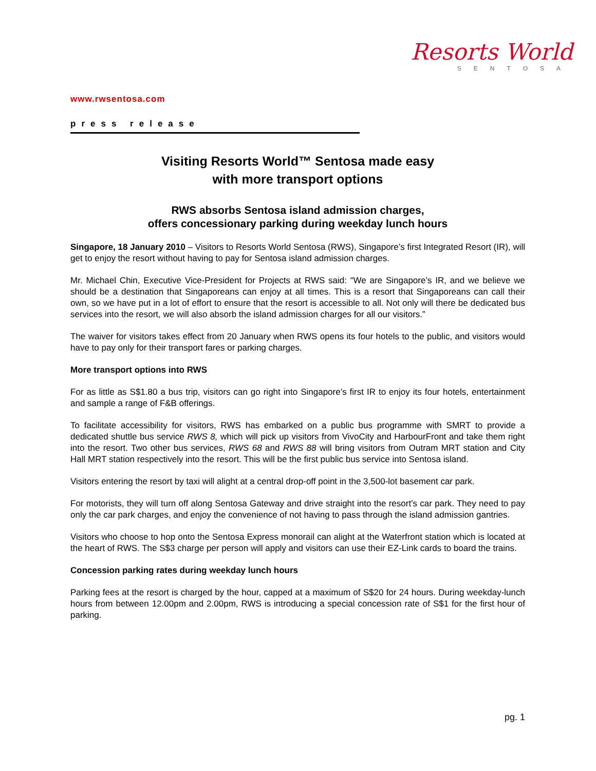Resorts World
SENTOSA
www.rwsentosa.com
press release
Visiting Resorts World™ Sentosa made easy
with more transport options
RWS absorbs Sentosa island admission charges,
offers concessionary parking during weekday lunch hours
Singapore, 18 January 2010 – Visitors to Resorts World Sentosa (RWS), Singapore’s first Integrated Resort (IR), will get to enjoy the resort without having to pay for Sentosa island admission charges.
Mr. Michael Chin, Executive Vice-President for Projects at RWS said: “We are Singapore’s IR, and we believe we should be a destination that Singaporeans can enjoy at all times. This is a resort that Singaporeans can call their own, so we have put in a lot of effort to ensure that the resort is accessible to all. Not only will there be dedicated bus services into the resort, we will also absorb the island admission charges for all our visitors.”
The waiver for visitors takes effect from 20 January when RWS opens its four hotels to the public, and visitors would have to pay only for their transport fares or parking charges.
More transport options into RWS
For as little as S$1.80 a bus trip, visitors can go right into Singapore’s first IR to enjoy its four hotels, entertainment and sample a range of F&B offerings.
To facilitate accessibility for visitors, RWS has embarked on a public bus programme with SMRT to provide a dedicated shuttle bus service RWS 8, which will pick up visitors from VivoCity and HarbourFront and take them right into the resort. Two other bus services, RWS 68 and RWS 88 will bring visitors from Outram MRT station and City Hall MRT station respectively into the resort. This will be the first public bus service into Sentosa island.
Visitors entering the resort by taxi will alight at a central drop-off point in the 3,500-lot basement car park.
For motorists, they will turn off along Sentosa Gateway and drive straight into the resort’s car park. They need to pay only the car park charges, and enjoy the convenience of not having to pass through the island admission gantries.
Visitors who choose to hop onto the Sentosa Express monorail can alight at the Waterfront station which is located at the heart of RWS. The S$3 charge per person will apply and visitors can use their EZ-Link cards to board the trains.
Concession parking rates during weekday lunch hours
Parking fees at the resort is charged by the hour, capped at a maximum of S$20 for 24 hours. During weekday-lunch hours from between 12.00pm and 2.00pm, RWS is introducing a special concession rate of S$1 for the first hour of parking.
pg. 1